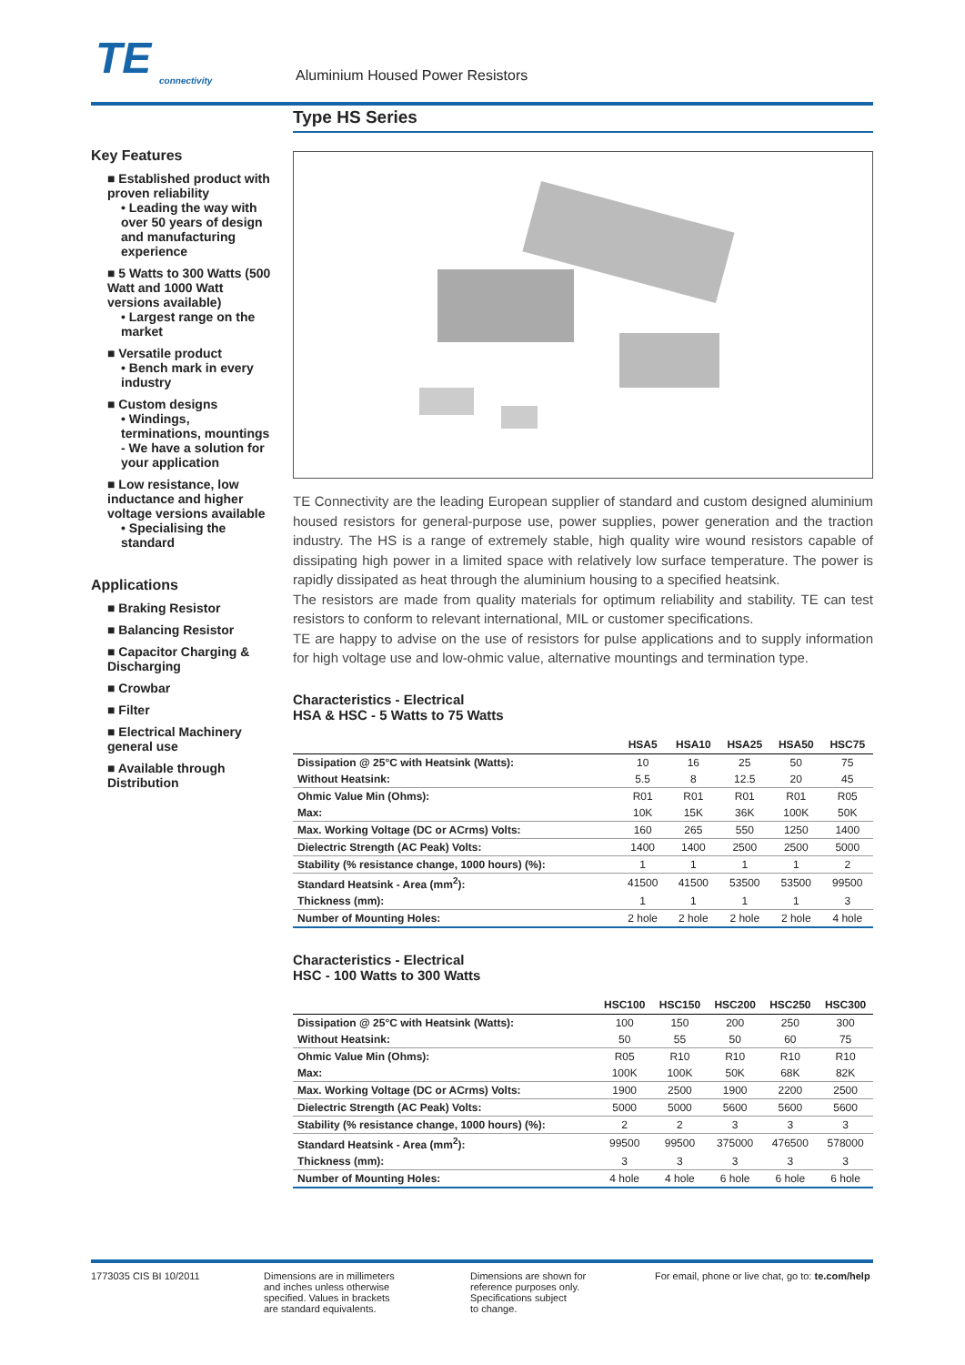TE
connectivity
Aluminium Housed Power Resistors
Key Features
■ Established product with proven reliability
• Leading the way with over 50 years of design and manufacturing experience
■ 5 Watts to 300 Watts (500 Watt and 1000 Watt versions available)
• Largest range on the market
■ Versatile product
• Bench mark in every industry
■ Custom designs
• Windings, terminations, mountings - We have a solution for your application
■ Low resistance, low inductance and higher voltage versions available
• Specialising the standard
Applications
■ Braking Resistor
■ Balancing Resistor
■ Capacitor Charging & Discharging
■ Crowbar
■ Filter
■ Electrical Machinery general use
■ Available through Distribution
Type HS Series
TE Connectivity are the leading European supplier of standard and custom designed aluminium housed resistors for general-purpose use, power supplies, power generation and the traction industry. The HS is a range of extremely stable, high quality wire wound resistors capable of dissipating high power in a limited space with relatively low surface temperature. The power is rapidly dissipated as heat through the aluminium housing to a specified heatsink.
The resistors are made from quality materials for optimum reliability and stability. TE can test resistors to conform to relevant international, MIL or customer specifications.
TE are happy to advise on the use of resistors for pulse applications and to supply information for high voltage use and low-ohmic value, alternative mountings and termination type.
Characteristics - Electrical
HSA & HSC - 5 Watts to 75 Watts
| | HSA5 | HSA10 | HSA25 | HSA50 | HSC75 |
| --- | --- | --- | --- | --- | --- |
| Dissipation @ 25°C with Heatsink (Watts): | 10 | 16 | 25 | 50 | 75 |
| Without Heatsink: | 5.5 | 8 | 12.5 | 20 | 45 |
| Ohmic Value Min (Ohms): | R01 | R01 | R01 | R01 | R05 |
| Max: | 10K | 15K | 36K | 100K | 50K |
| Max. Working Voltage (DC or ACrms) Volts: | 160 | 265 | 550 | 1250 | 1400 |
| Dielectric Strength (AC Peak) Volts: | 1400 | 1400 | 2500 | 2500 | 5000 |
| Stability (% resistance change, 1000 hours) (%): | 1 | 1 | 1 | 1 | 2 |
| Standard Heatsink - Area (mm<sup>2</sup>): | 41500 | 41500 | 53500 | 53500 | 99500 |
| Thickness (mm): | 1 | 1 | 1 | 1 | 3 |
| Number of Mounting Holes: | 2 hole | 2 hole | 2 hole | 2 hole | 4 hole |
Characteristics - Electrical
HSC - 100 Watts to 300 Watts
| | HSC100 | HSC150 | HSC200 | HSC250 | HSC300 |
| --- | --- | --- | --- | --- | --- |
| Dissipation @ 25°C with Heatsink (Watts): | 100 | 150 | 200 | 250 | 300 |
| Without Heatsink: | 50 | 55 | 50 | 60 | 75 |
| Ohmic Value Min (Ohms): | R05 | R10 | R10 | R10 | R10 |
| Max: | 100K | 100K | 50K | 68K | 82K |
| Max. Working Voltage (DC or ACrms) Volts: | 1900 | 2500 | 1900 | 2200 | 2500 |
| Dielectric Strength (AC Peak) Volts: | 5000 | 5000 | 5600 | 5600 | 5600 |
| Stability (% resistance change, 1000 hours) (%): | 2 | 2 | 3 | 3 | 3 |
| Standard Heatsink - Area (mm<sup>2</sup>): | 99500 | 99500 | 375000 | 476500 | 578000 |
| Thickness (mm): | 3 | 3 | 3 | 3 | 3 |
| Number of Mounting Holes: | 4 hole | 4 hole | 6 hole | 6 hole | 6 hole |
1773035 CIS BI 10/2011 Dimensions are in millimeters
and inches unless otherwise
specified. Values in brackets
are standard equivalents.
Dimensions are shown for
reference purposes only.
Specifications subject
to change.
For email, phone or live chat, go to: te.com/help